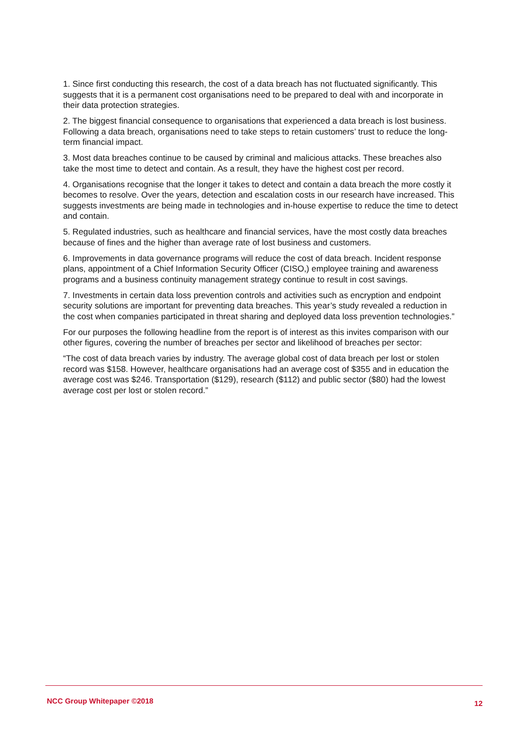1. Since first conducting this research, the cost of a data breach has not fluctuated significantly. This suggests that it is a permanent cost organisations need to be prepared to deal with and incorporate in their data protection strategies.
2. The biggest financial consequence to organisations that experienced a data breach is lost business. Following a data breach, organisations need to take steps to retain customers’ trust to reduce the long-term financial impact.
3. Most data breaches continue to be caused by criminal and malicious attacks. These breaches also take the most time to detect and contain. As a result, they have the highest cost per record.
4. Organisations recognise that the longer it takes to detect and contain a data breach the more costly it becomes to resolve. Over the years, detection and escalation costs in our research have increased. This suggests investments are being made in technologies and in-house expertise to reduce the time to detect and contain.
5. Regulated industries, such as healthcare and financial services, have the most costly data breaches because of fines and the higher than average rate of lost business and customers.
6. Improvements in data governance programs will reduce the cost of data breach. Incident response plans, appointment of a Chief Information Security Officer (CISO,) employee training and awareness programs and a business continuity management strategy continue to result in cost savings.
7. Investments in certain data loss prevention controls and activities such as encryption and endpoint security solutions are important for preventing data breaches. This year’s study revealed a reduction in the cost when companies participated in threat sharing and deployed data loss prevention technologies.”
For our purposes the following headline from the report is of interest as this invites comparison with our other figures, covering the number of breaches per sector and likelihood of breaches per sector:
“The cost of data breach varies by industry. The average global cost of data breach per lost or stolen record was $158. However, healthcare organisations had an average cost of $355 and in education the average cost was $246. Transportation ($129), research ($112) and public sector ($80) had the lowest average cost per lost or stolen record.”
NCC Group Whitepaper ©2018 12